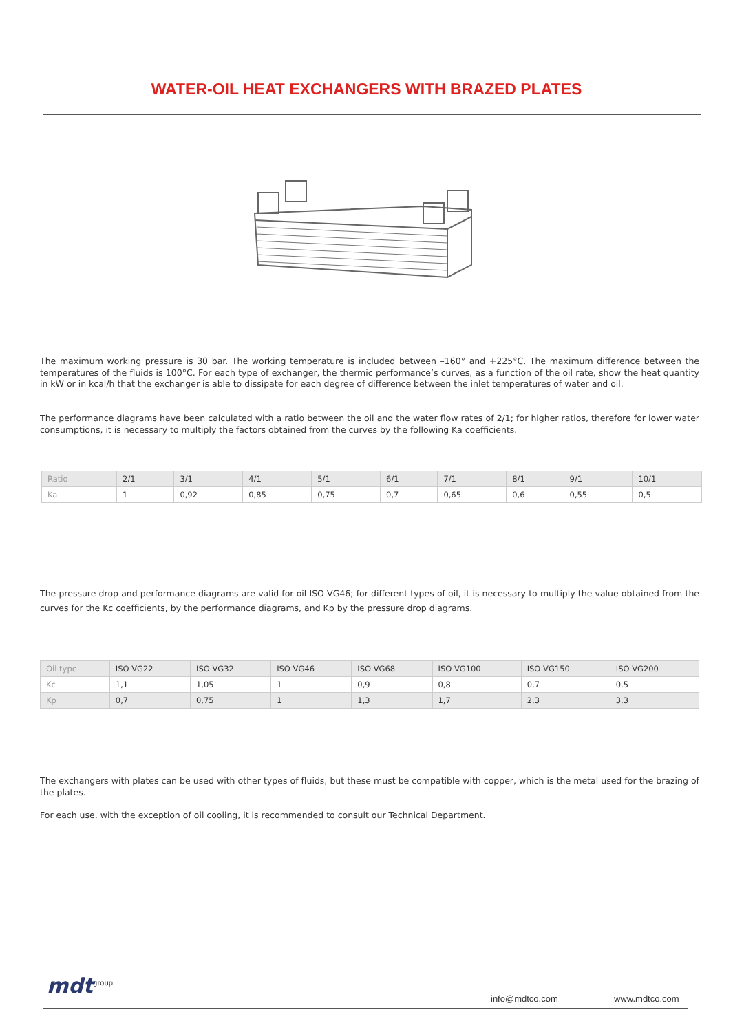WATER-OIL HEAT EXCHANGERS WITH BRAZED PLATES
The maximum working pressure is 30 bar. The working temperature is included between –160° and +225°C. The maximum difference between the temperatures of the fluids is 100°C. For each type of exchanger, the thermic performance’s curves, as a function of the oil rate, show the heat quantity in kW or in kcal/h that the exchanger is able to dissipate for each degree of difference between the inlet temperatures of water and oil.
The performance diagrams have been calculated with a ratio between the oil and the water flow rates of 2/1; for higher ratios, therefore for lower water consumptions, it is necessary to multiply the factors obtained from the curves by the following Ka coefficients.
| Ratio | 2/1 | 3/1 | 4/1 | 5/1 | 6/1 | 7/1 | 8/1 | 9/1 | 10/1 |
| Ka | 1 | 0,92 | 0,85 | 0,75 | 0,7 | 0,65 | 0,6 | 0,55 | 0,5 |
The pressure drop and performance diagrams are valid for oil ISO VG46; for different types of oil, it is necessary to multiply the value obtained from the curves for the Kc coefficients, by the performance diagrams, and Kp by the pressure drop diagrams.
| Oil type | ISO VG22 | ISO VG32 | ISO VG46 | ISO VG68 | ISO VG100 | ISO VG150 | ISO VG200 |
| Kc | 1,1 | 1,05 | 1 | 0,9 | 0,8 | 0,7 | 0,5 |
| Kp | 0,7 | 0,75 | 1 | 1,3 | 1,7 | 2,3 | 3,3 |
The exchangers with plates can be used with other types of fluids, but these must be compatible with copper, which is the metal used for the brazing of the plates.
For each use, with the exception of oil cooling, it is recommended to consult our Technical Department.
mdt<sup>group</sup>
info@mdtco.com www.mdtco.com